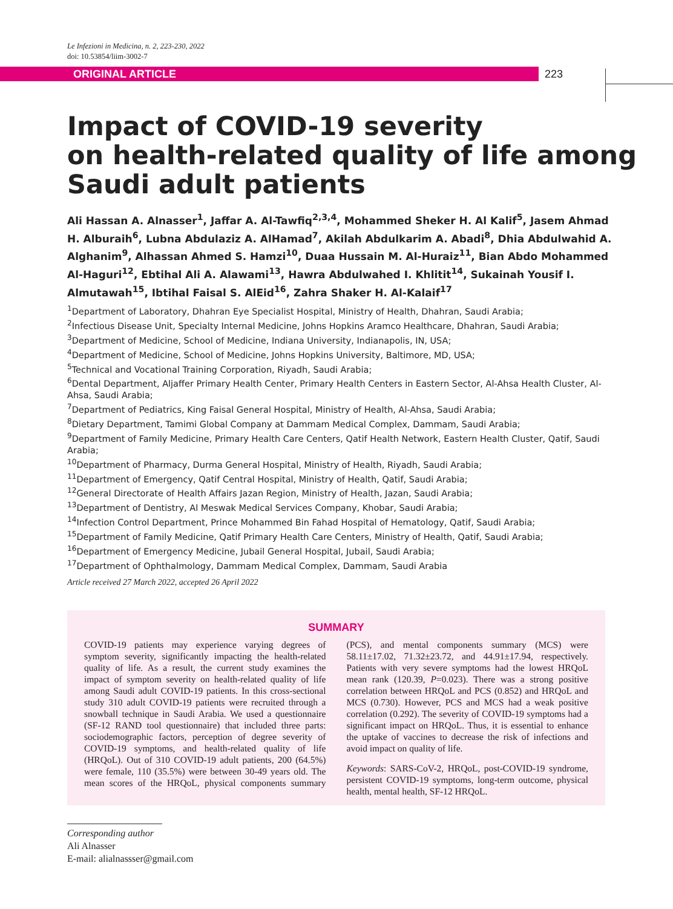Le Infezioni in Medicina, n. 2, 223-230, 2022
doi: 10.53854/liim-3002-7
ORIGINAL ARTICLE
223
Impact of COVID-19 severity
on health-related quality of life among
Saudi adult patients
Ali Hassan A. Alnasser<sup>1</sup>, Jaffar A. Al-Tawfiq<sup>2,3,4</sup>, Mohammed Sheker H. Al Kalif<sup>5</sup>, Jasem Ahmad H. Alburaih<sup>6</sup>, Lubna Abdulaziz A. AlHamad<sup>7</sup>, Akilah Abdulkarim A. Abadi<sup>8</sup>, Dhia Abdulwahid A. Alghanim<sup>9</sup>, Alhassan Ahmed S. Hamzi<sup>10</sup>, Duaa Hussain M. Al-Huraiz<sup>11</sup>, Bian Abdo Mohammed Al-Haguri<sup>12</sup>, Ebtihal Ali A. Alawami<sup>13</sup>, Hawra Abdulwahed I. Khlitit<sup>14</sup>, Sukainah Yousif I. Almutawah<sup>15</sup>, Ibtihal Faisal S. AlEid<sup>16</sup>, Zahra Shaker H. Al-Kalaif<sup>17</sup>
<sup>1</sup> Department of Laboratory, Dhahran Eye Specialist Hospital, Ministry of Health, Dhahran, Saudi Arabia;
<sup>2</sup> Infectious Disease Unit, Specialty Internal Medicine, Johns Hopkins Aramco Healthcare, Dhahran, Saudi Arabia;
<sup>3</sup> Department of Medicine, School of Medicine, Indiana University, Indianapolis, IN, USA;
<sup>4</sup> Department of Medicine, School of Medicine, Johns Hopkins University, Baltimore, MD, USA;
<sup>5</sup> Technical and Vocational Training Corporation, Riyadh, Saudi Arabia;
<sup>6</sup> Dental Department, Aljaffer Primary Health Center, Primary Health Centers in Eastern Sector, Al-Ahsa Health Cluster, Al-Ahsa, Saudi Arabia;
<sup>7</sup> Department of Pediatrics, King Faisal General Hospital, Ministry of Health, Al-Ahsa, Saudi Arabia;
<sup>8</sup> Dietary Department, Tamimi Global Company at Dammam Medical Complex, Dammam, Saudi Arabia;
<sup>9</sup> Department of Family Medicine, Primary Health Care Centers, Qatif Health Network, Eastern Health Cluster, Qatif, Saudi Arabia;
<sup>10</sup> Department of Pharmacy, Durma General Hospital, Ministry of Health, Riyadh, Saudi Arabia;
<sup>11</sup> Department of Emergency, Qatif Central Hospital, Ministry of Health, Qatif, Saudi Arabia;
<sup>12</sup> General Directorate of Health Affairs Jazan Region, Ministry of Health, Jazan, Saudi Arabia;
<sup>13</sup> Department of Dentistry, Al Meswak Medical Services Company, Khobar, Saudi Arabia;
<sup>14</sup> Infection Control Department, Prince Mohammed Bin Fahad Hospital of Hematology, Qatif, Saudi Arabia;
<sup>15</sup> Department of Family Medicine, Qatif Primary Health Care Centers, Ministry of Health, Qatif, Saudi Arabia;
<sup>16</sup> Department of Emergency Medicine, Jubail General Hospital, Jubail, Saudi Arabia;
<sup>17</sup> Department of Ophthalmology, Dammam Medical Complex, Dammam, Saudi Arabia
Article received 27 March 2022, accepted 26 April 2022
SUMMARY
COVID-19 patients may experience varying degrees of symptom severity, significantly impacting the health-related quality of life. As a result, the current study examines the impact of symptom severity on health-related quality of life among Saudi adult COVID-19 patients. In this cross-sectional study 310 adult COVID-19 patients were recruited through a snowball technique in Saudi Arabia. We used a questionnaire (SF-12 RAND tool questionnaire) that included three parts: sociodemographic factors, perception of degree severity of COVID-19 symptoms, and health-related quality of life (HRQoL). Out of 310 COVID-19 adult patients, 200 (64.5%) were female, 110 (35.5%) were between 30-49 years old. The mean scores of the HRQoL, physical components summary (PCS), and mental components summary (MCS) were 58.11±17.02, 71.32±23.72, and 44.91±17.94, respectively. Patients with very severe symptoms had the lowest HRQoL mean rank (120.39, P=0.023). There was a strong positive correlation between HRQoL and PCS (0.852) and HRQoL and MCS (0.730). However, PCS and MCS had a weak positive correlation (0.292). The severity of COVID-19 symptoms had a significant impact on HRQoL. Thus, it is essential to enhance the uptake of vaccines to decrease the risk of infections and avoid impact on quality of life.
Keywords: SARS-CoV-2, HRQoL, post-COVID-19 syndrome, persistent COVID-19 symptoms, long-term outcome, physical health, mental health, SF-12 HRQoL.
Corresponding author
Ali Alnasser
E-mail: alialnassser@gmail.com